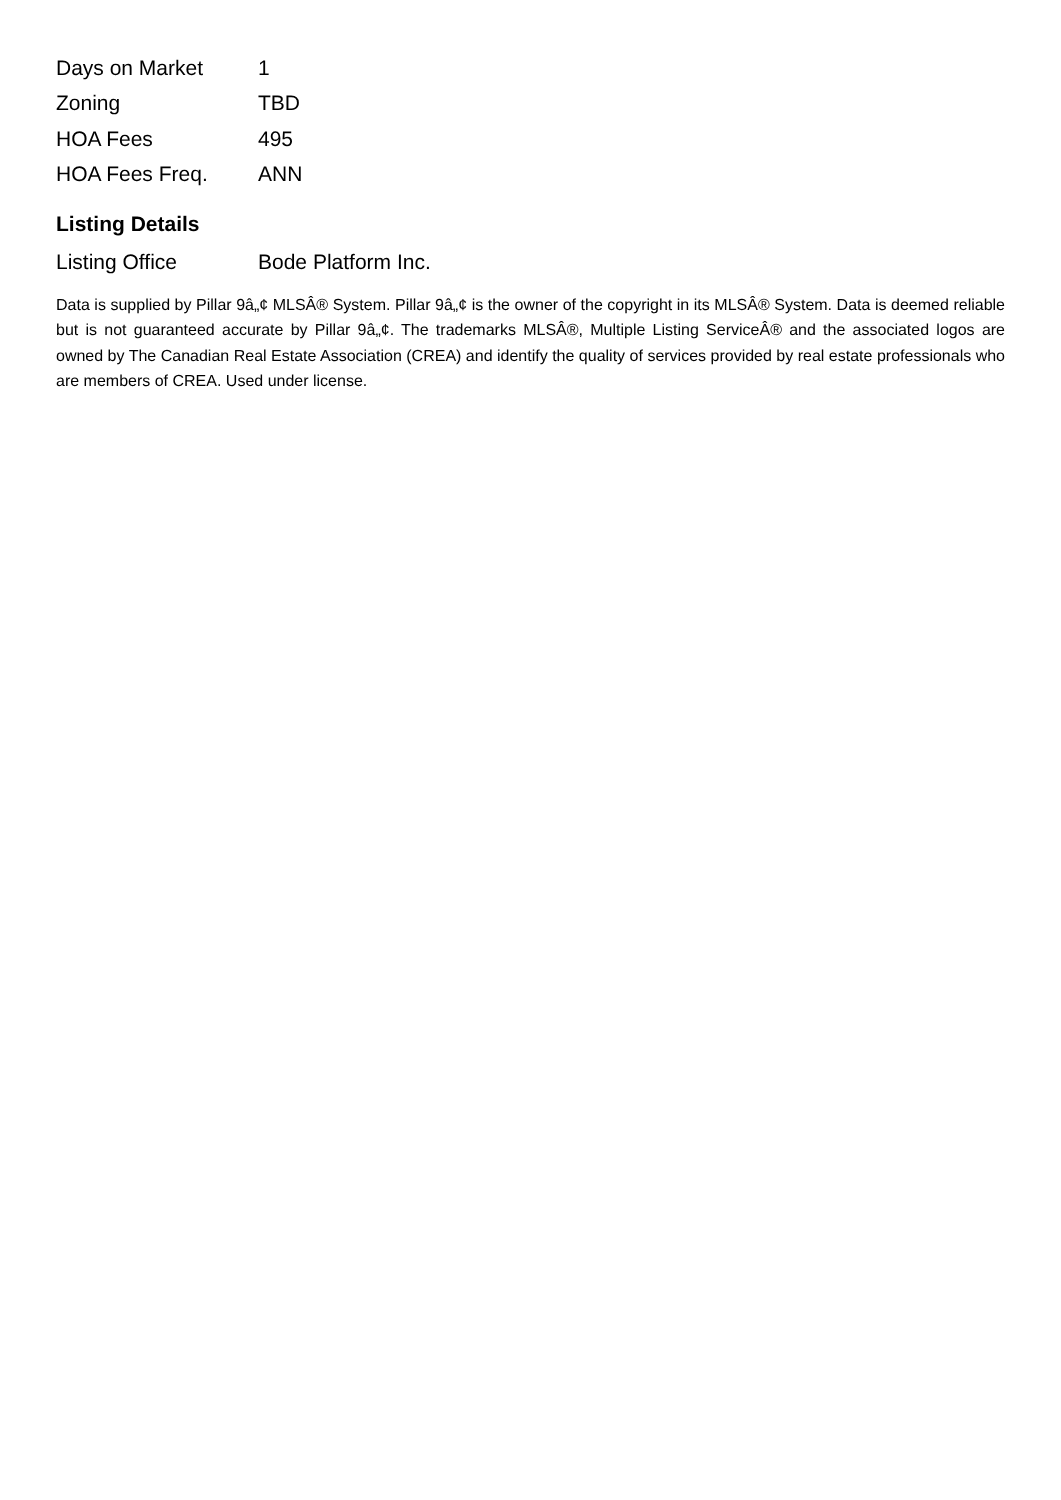| Days on Market | 1 |
| Zoning | TBD |
| HOA Fees | 495 |
| HOA Fees Freq. | ANN |
Listing Details
| Listing Office | Bode Platform Inc. |
Data is supplied by Pillar 9â„¢ MLSÂ® System. Pillar 9â„¢ is the owner of the copyright in its MLSÂ® System. Data is deemed reliable but is not guaranteed accurate by Pillar 9â„¢. The trademarks MLSÂ®, Multiple Listing ServiceÂ® and the associated logos are owned by The Canadian Real Estate Association (CREA) and identify the quality of services provided by real estate professionals who are members of CREA. Used under license.